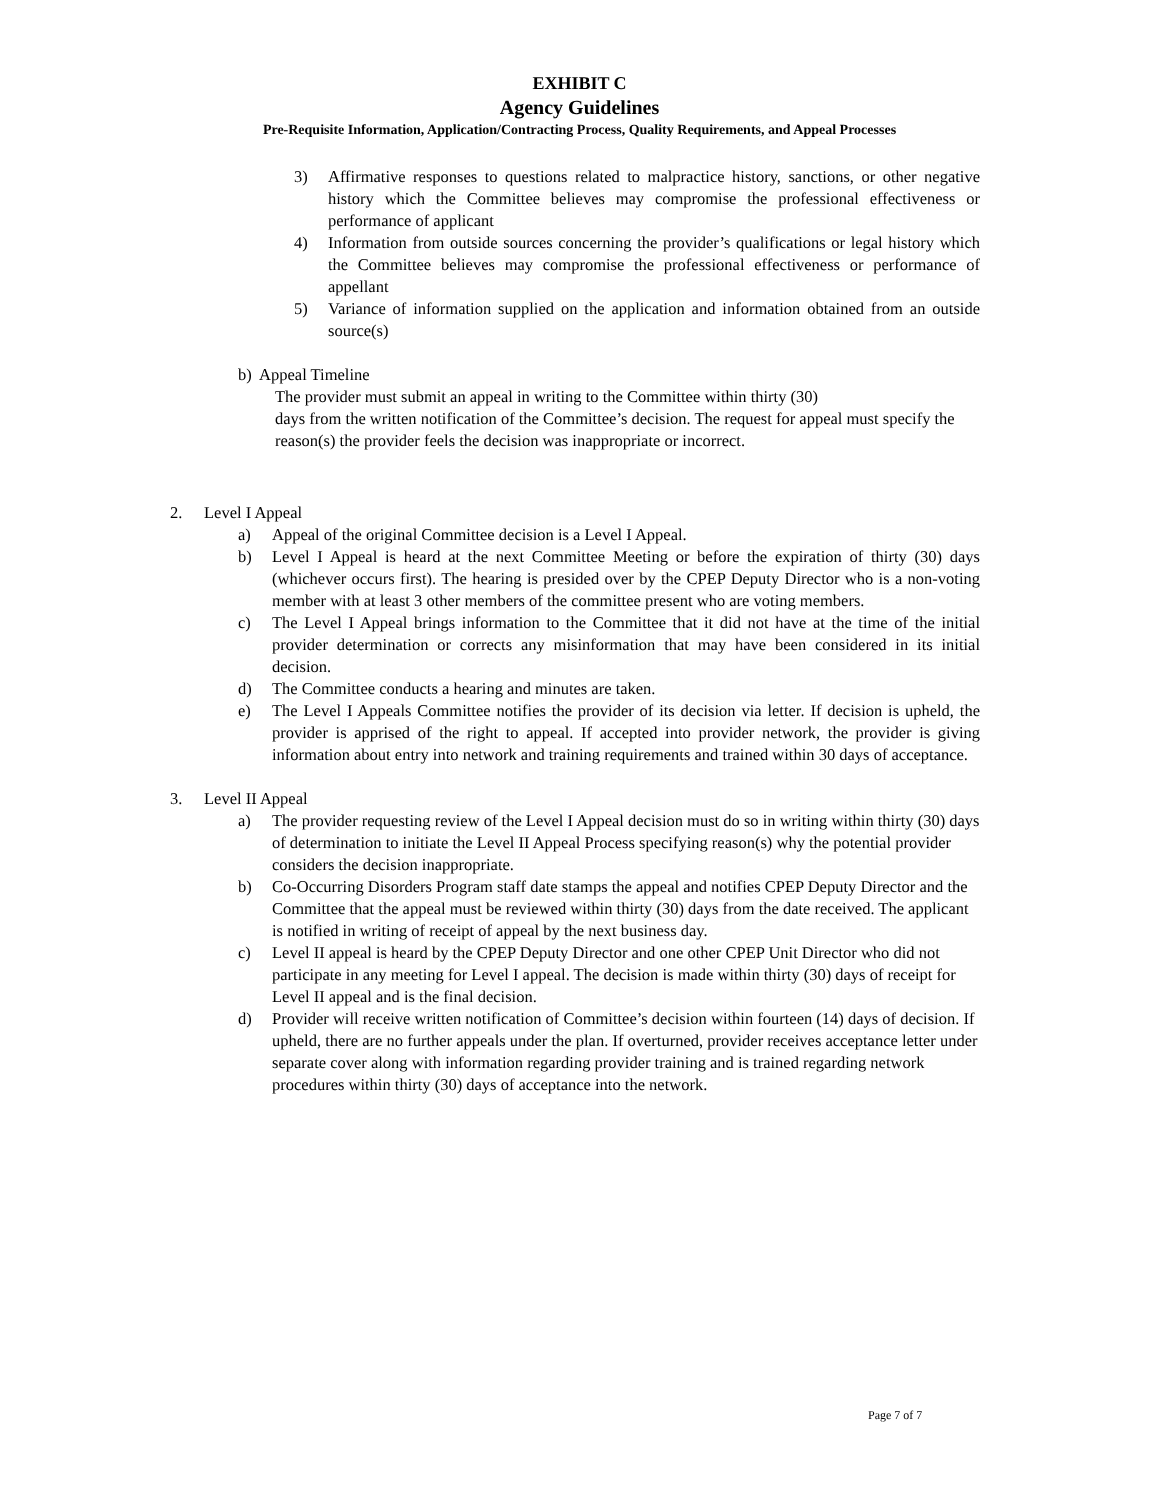EXHIBIT C
Agency Guidelines
Pre-Requisite Information, Application/Contracting Process, Quality Requirements, and Appeal Processes
3) Affirmative responses to questions related to malpractice history, sanctions, or other negative history which the Committee believes may compromise the professional effectiveness or performance of applicant
4) Information from outside sources concerning the provider’s qualifications or legal history which the Committee believes may compromise the professional effectiveness or performance of appellant
5) Variance of information supplied on the application and information obtained from an outside source(s)
b) Appeal Timeline
The provider must submit an appeal in writing to the Committee within thirty (30)
days from the written notification of the Committee’s decision. The request for appeal must specify the reason(s) the provider feels the decision was inappropriate or incorrect.
2. Level I Appeal
a) Appeal of the original Committee decision is a Level I Appeal.
b) Level I Appeal is heard at the next Committee Meeting or before the expiration of thirty (30) days (whichever occurs first). The hearing is presided over by the CPEP Deputy Director who is a non-voting member with at least 3 other members of the committee present who are voting members.
c) The Level I Appeal brings information to the Committee that it did not have at the time of the initial provider determination or corrects any misinformation that may have been considered in its initial decision.
d) The Committee conducts a hearing and minutes are taken.
e) The Level I Appeals Committee notifies the provider of its decision via letter. If decision is upheld, the provider is apprised of the right to appeal. If accepted into provider network, the provider is giving information about entry into network and training requirements and trained within 30 days of acceptance.
3. Level II Appeal
a) The provider requesting review of the Level I Appeal decision must do so in writing within thirty (30) days of determination to initiate the Level II Appeal Process specifying reason(s) why the potential provider considers the decision inappropriate.
b) Co-Occurring Disorders Program staff date stamps the appeal and notifies CPEP Deputy Director and the Committee that the appeal must be reviewed within thirty (30) days from the date received. The applicant is notified in writing of receipt of appeal by the next business day.
c) Level II appeal is heard by the CPEP Deputy Director and one other CPEP Unit Director who did not participate in any meeting for Level I appeal. The decision is made within thirty (30) days of receipt for Level II appeal and is the final decision.
d) Provider will receive written notification of Committee’s decision within fourteen (14) days of decision. If upheld, there are no further appeals under the plan. If overturned, provider receives acceptance letter under separate cover along with information regarding provider training and is trained regarding network procedures within thirty (30) days of acceptance into the network.
Page 7 of 7